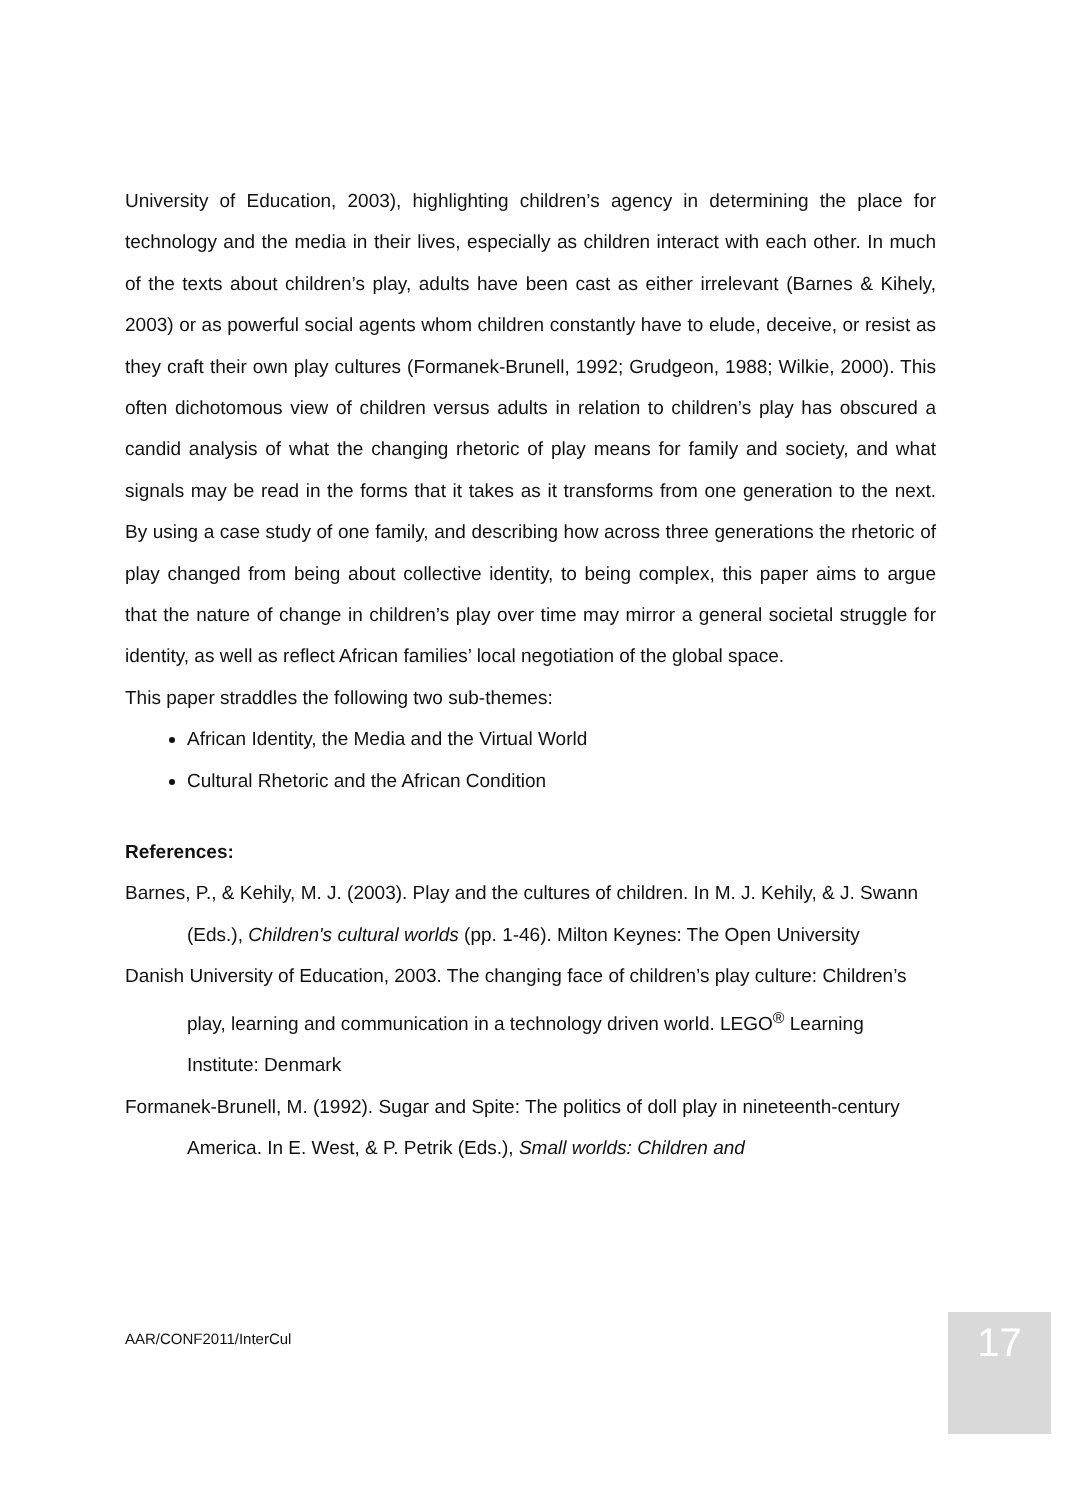University of Education, 2003), highlighting children’s agency in determining the place for technology and the media in their lives, especially as children interact with each other. In much of the texts about children’s play, adults have been cast as either irrelevant (Barnes & Kihely, 2003) or as powerful social agents whom children constantly have to elude, deceive, or resist as they craft their own play cultures (Formanek-Brunell, 1992; Grudgeon, 1988; Wilkie, 2000). This often dichotomous view of children versus adults in relation to children’s play has obscured a candid analysis of what the changing rhetoric of play means for family and society, and what signals may be read in the forms that it takes as it transforms from one generation to the next. By using a case study of one family, and describing how across three generations the rhetoric of play changed from being about collective identity, to being complex, this paper aims to argue that the nature of change in children’s play over time may mirror a general societal struggle for identity, as well as reflect African families’ local negotiation of the global space.
This paper straddles the following two sub-themes:
African Identity, the Media and the Virtual World
Cultural Rhetoric and the African Condition
References:
Barnes, P., & Kehily, M. J. (2003). Play and the cultures of children. In M. J. Kehily, & J. Swann (Eds.), Children's cultural worlds (pp. 1-46). Milton Keynes: The Open University
Danish University of Education, 2003. The changing face of children’s play culture: Children’s play, learning and communication in a technology driven world. LEGO<sup>®</sup> Learning Institute: Denmark
Formanek-Brunell, M. (1992). Sugar and Spite: The politics of doll play in nineteenth-century America. In E. West, & P. Petrik (Eds.), Small worlds: Children and
AAR/CONF2011/InterCul 17